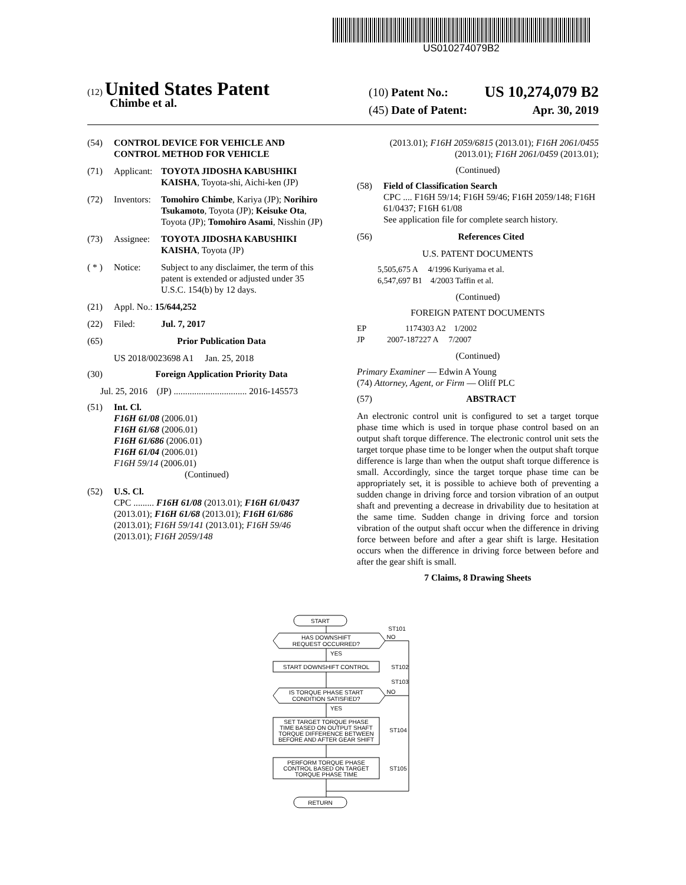US010274079B2
(12) United States Patent
Chimbe et al.
(10) Patent No.: US 10,274,079 B2
(45) Date of Patent: Apr. 30, 2019
(54) CONTROL DEVICE FOR VEHICLE AND CONTROL METHOD FOR VEHICLE
(71) Applicant: TOYOTA JIDOSHA KABUSHIKI KAISHA, Toyota-shi, Aichi-ken (JP)
(72) Inventors: Tomohiro Chimbe, Kariya (JP); Norihiro Tsukamoto, Toyota (JP); Keisuke Ota, Toyota (JP); Tomohiro Asami, Nisshin (JP)
(73) Assignee: TOYOTA JIDOSHA KABUSHIKI KAISHA, Toyota (JP)
( * ) Notice: Subject to any disclaimer, the term of this patent is extended or adjusted under 35 U.S.C. 154(b) by 12 days.
(21) Appl. No.: 15/644,252
(22) Filed: Jul. 7, 2017
(65) Prior Publication Data
US 2018/0023698 A1 Jan. 25, 2018
(30) Foreign Application Priority Data
Jul. 25, 2016 (JP) ................................ 2016-145573
(51) Int. Cl.
F16H 61/08 (2006.01)
F16H 61/68 (2006.01)
F16H 61/686 (2006.01)
F16H 61/04 (2006.01)
F16H 59/14 (2006.01)
(Continued)
(52) U.S. Cl.
CPC ......... F16H 61/08 (2013.01); F16H 61/0437 (2013.01); F16H 61/68 (2013.01); F16H 61/686 (2013.01); F16H 59/141 (2013.01); F16H 59/46 (2013.01); F16H 2059/148
(2013.01); F16H 2059/6815 (2013.01); F16H 2061/0455 (2013.01); F16H 2061/0459 (2013.01);
(Continued)
(58) Field of Classification Search
CPC .... F16H 59/14; F16H 59/46; F16H 2059/148; F16H 61/0437; F16H 61/08
See application file for complete search history.
(56) References Cited
U.S. PATENT DOCUMENTS
5,505,675 A 4/1996 Kuriyama et al.
6,547,697 B1 4/2003 Taffin et al.
(Continued)
FOREIGN PATENT DOCUMENTS
EP 1174303 A2 1/2002
JP 2007-187227 A 7/2007
(Continued)
Primary Examiner — Edwin A Young
(74) Attorney, Agent, or Firm — Oliff PLC
(57) ABSTRACT
An electronic control unit is configured to set a target torque phase time which is used in torque phase control based on an output shaft torque difference. The electronic control unit sets the target torque phase time to be longer when the output shaft torque difference is large than when the output shaft torque difference is small. Accordingly, since the target torque phase time can be appropriately set, it is possible to achieve both of preventing a sudden change in driving force and torsion vibration of an output shaft and preventing a decrease in drivability due to hesitation at the same time. Sudden change in driving force and torsion vibration of the output shaft occur when the difference in driving force between before and after a gear shift is large. Hesitation occurs when the difference in driving force between before and after the gear shift is small.
7 Claims, 8 Drawing Sheets
START
ST101
NO
HAS DOWNSHIFT
REQUEST OCCURRED?
YES
START DOWNSHIFT CONTROL
ST102
ST103
NO
IS TORQUE PHASE START
CONDITION SATISFIED?
YES
SET TARGET TORQUE PHASE
TIME BASED ON OUTPUT SHAFT
TORQUE DIFFERENCE BETWEEN
BEFORE AND AFTER GEAR SHIFT
ST104
PERFORM TORQUE PHASE
CONTROL BASED ON TARGET
TORQUE PHASE TIME
ST105
RETURN